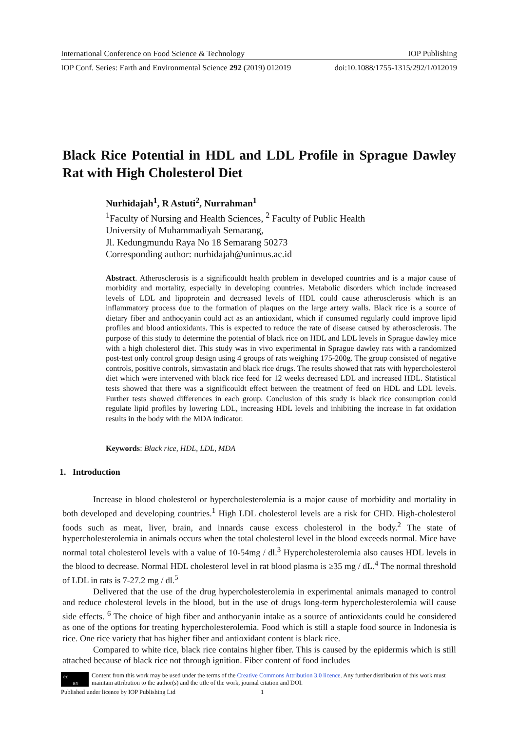International Conference on Food Science & Technology IOP Publishing
IOP Conf. Series: Earth and Environmental Science 292 (2019) 012019 doi:10.1088/1755-1315/292/1/012019
Black Rice Potential in HDL and LDL Profile in Sprague Dawley Rat with High Cholesterol Diet
Nurhidajah<sup>1</sup>, R Astuti<sup>2</sup>, Nurrahman<sup>1</sup>
<sup>1</sup> Faculty of Nursing and Health Sciences, <sup>2</sup> Faculty of Public Health
University of Muhammadiyah Semarang,
Jl. Kedungmundu Raya No 18 Semarang 50273
Corresponding author: nurhidajah@unimus.ac.id
Abstract. Atherosclerosis is a significouldt health problem in developed countries and is a major cause of morbidity and mortality, especially in developing countries. Metabolic disorders which include increased levels of LDL and lipoprotein and decreased levels of HDL could cause atherosclerosis which is an inflammatory process due to the formation of plaques on the large artery walls. Black rice is a source of dietary fiber and anthocyanin could act as an antioxidant, which if consumed regularly could improve lipid profiles and blood antioxidants. This is expected to reduce the rate of disease caused by atherosclerosis. The purpose of this study to determine the potential of black rice on HDL and LDL levels in Sprague dawley mice with a high cholesterol diet. This study was in vivo experimental in Sprague dawley rats with a randomized post-test only control group design using 4 groups of rats weighing 175-200g. The group consisted of negative controls, positive controls, simvastatin and black rice drugs. The results showed that rats with hypercholesterol diet which were intervened with black rice feed for 12 weeks decreased LDL and increased HDL. Statistical tests showed that there was a significouldt effect between the treatment of feed on HDL and LDL levels. Further tests showed differences in each group. Conclusion of this study is black rice consumption could regulate lipid profiles by lowering LDL, increasing HDL levels and inhibiting the increase in fat oxidation results in the body with the MDA indicator.
Keywords: Black rice, HDL, LDL, MDA
1. Introduction
Increase in blood cholesterol or hypercholesterolemia is a major cause of morbidity and mortality in both developed and developing countries.<sup>1</sup> High LDL cholesterol levels are a risk for CHD. High-cholesterol foods such as meat, liver, brain, and innards cause excess cholesterol in the body.<sup>2</sup> The state of hypercholesterolemia in animals occurs when the total cholesterol level in the blood exceeds normal. Mice have normal total cholesterol levels with a value of 10-54mg / dl.<sup>3</sup> Hypercholesterolemia also causes HDL levels in the blood to decrease. Normal HDL cholesterol level in rat blood plasma is ≥35 mg / dL.<sup>4</sup> The normal threshold of LDL in rats is 7-27.2 mg / dl.<sup>5</sup>
Delivered that the use of the drug hypercholesterolemia in experimental animals managed to control and reduce cholesterol levels in the blood, but in the use of drugs long-term hypercholesterolemia will cause side effects. <sup>6</sup> The choice of high fiber and anthocyanin intake as a source of antioxidants could be considered as one of the options for treating hypercholesterolemia. Food which is still a staple food source in Indonesia is rice. One rice variety that has higher fiber and antioxidant content is black rice.
Compared to white rice, black rice contains higher fiber. This is caused by the epidermis which is still attached because of black rice not through ignition. Fiber content of food includes
cc
BY
Content from this work may be used under the terms of the Creative Commons Attribution 3.0 licence. Any further distribution of this work must maintain attribution to the author(s) and the title of the work, journal citation and DOI.
Published under licence by IOP Publishing Ltd 1